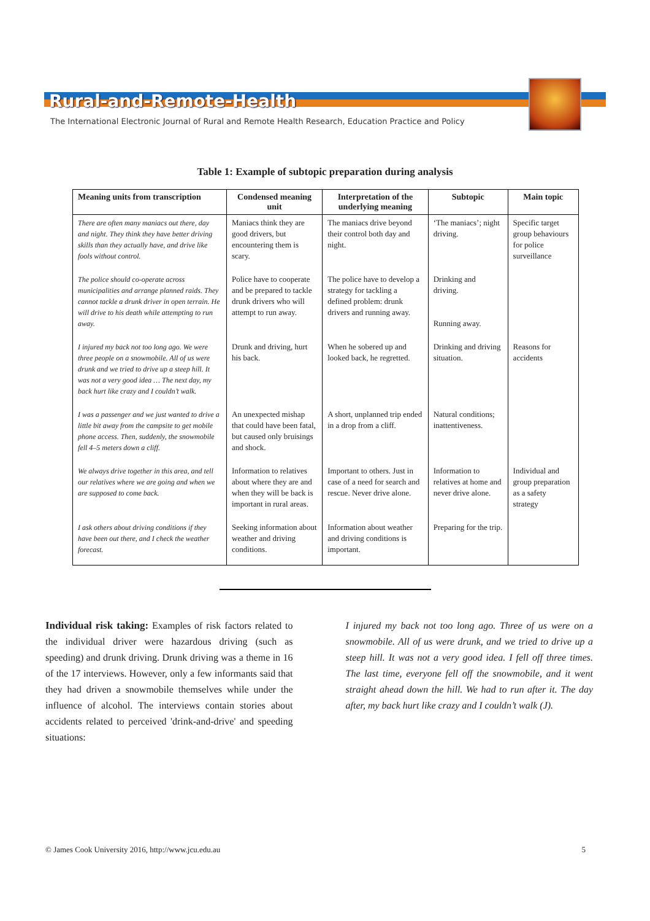Rural-and-Remote-Health
The International Electronic Journal of Rural and Remote Health Research, Education Practice and Policy
Table 1: Example of subtopic preparation during analysis
| Meaning units from transcription | Condensed meaning unit | Interpretation of the underlying meaning | Subtopic | Main topic |
| --- | --- | --- | --- | --- |
| There are often many maniacs out there, day and night. They think they have better driving skills than they actually have, and drive like fools without control. | Maniacs think they are good drivers, but encountering them is scary. | The maniacs drive beyond their control both day and night. | ‘The maniacs’; night driving. | Specific target group behaviours for police surveillance |
| The police should co-operate across municipalities and arrange planned raids. They cannot tackle a drunk driver in open terrain. He will drive to his death while attempting to run away. | Police have to cooperate and be prepared to tackle drunk drivers who will attempt to run away. | The police have to develop a strategy for tackling a defined problem: drunk drivers and running away. | Drinking and driving. Running away. | |
| I injured my back not too long ago. We were three people on a snowmobile. All of us were drunk and we tried to drive up a steep hill. It was not a very good idea … The next day, my back hurt like crazy and I couldn’t walk. | Drunk and driving, hurt his back. | When he sobered up and looked back, he regretted. | Drinking and driving situation. | Reasons for accidents |
| I was a passenger and we just wanted to drive a little bit away from the campsite to get mobile phone access. Then, suddenly, the snowmobile fell 4–5 meters down a cliff. | An unexpected mishap that could have been fatal, but caused only bruisings and shock. | A short, unplanned trip ended in a drop from a cliff. | Natural conditions; inattentiveness. | |
| We always drive together in this area, and tell our relatives where we are going and when we are supposed to come back. | Information to relatives about where they are and when they will be back is important in rural areas. | Important to others. Just in case of a need for search and rescue. Never drive alone. | Information to relatives at home and never drive alone. | Individual and group preparation as a safety strategy |
| I ask others about driving conditions if they have been out there, and I check the weather forecast. | Seeking information about weather and driving conditions. | Information about weather and driving conditions is important. | Preparing for the trip. | |
Individual risk taking: Examples of risk factors related to the individual driver were hazardous driving (such as speeding) and drunk driving. Drunk driving was a theme in 16 of the 17 interviews. However, only a few informants said that they had driven a snowmobile themselves while under the influence of alcohol. The interviews contain stories about accidents related to perceived 'drink-and-drive' and speeding situations:
I injured my back not too long ago. Three of us were on a snowmobile. All of us were drunk, and we tried to drive up a steep hill. It was not a very good idea. I fell off three times. The last time, everyone fell off the snowmobile, and it went straight ahead down the hill. We had to run after it. The day after, my back hurt like crazy and I couldn’t walk (J).
© James Cook University 2016, http://www.jcu.edu.au 5